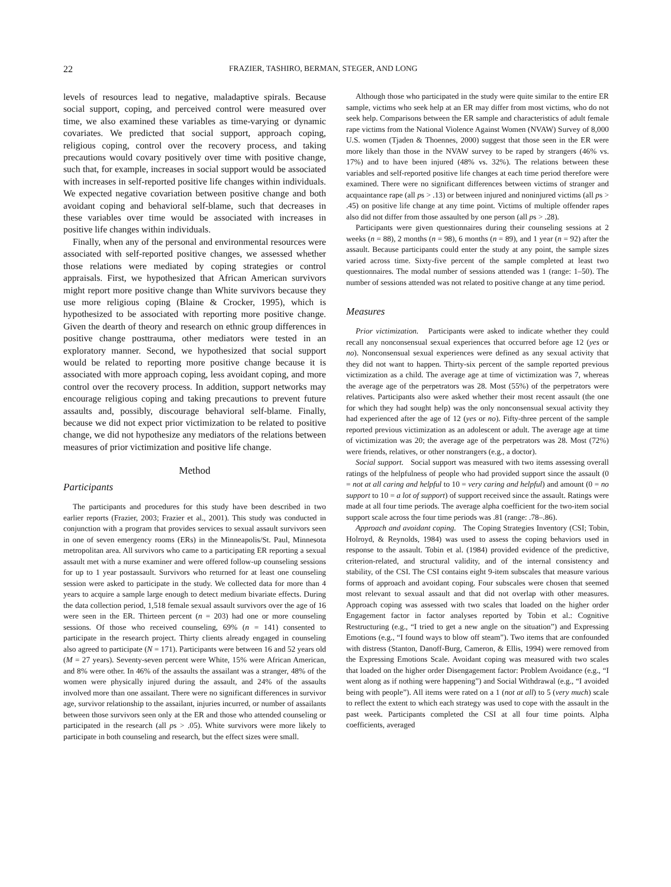22 FRAZIER, TASHIRO, BERMAN, STEGER, AND LONG
levels of resources lead to negative, maladaptive spirals. Because social support, coping, and perceived control were measured over time, we also examined these variables as time-varying or dynamic covariates. We predicted that social support, approach coping, religious coping, control over the recovery process, and taking precautions would covary positively over time with positive change, such that, for example, increases in social support would be associated with increases in self-reported positive life changes within individuals. We expected negative covariation between positive change and both avoidant coping and behavioral self-blame, such that decreases in these variables over time would be associated with increases in positive life changes within individuals.
Finally, when any of the personal and environmental resources were associated with self-reported positive changes, we assessed whether those relations were mediated by coping strategies or control appraisals. First, we hypothesized that African American survivors might report more positive change than White survivors because they use more religious coping (Blaine & Crocker, 1995), which is hypothesized to be associated with reporting more positive change. Given the dearth of theory and research on ethnic group differences in positive change posttrauma, other mediators were tested in an exploratory manner. Second, we hypothesized that social support would be related to reporting more positive change because it is associated with more approach coping, less avoidant coping, and more control over the recovery process. In addition, support networks may encourage religious coping and taking precautions to prevent future assaults and, possibly, discourage behavioral self-blame. Finally, because we did not expect prior victimization to be related to positive change, we did not hypothesize any mediators of the relations between measures of prior victimization and positive life change.
Method
Participants
The participants and procedures for this study have been described in two earlier reports (Frazier, 2003; Frazier et al., 2001). This study was conducted in conjunction with a program that provides services to sexual assault survivors seen in one of seven emergency rooms (ERs) in the Minneapolis/St. Paul, Minnesota metropolitan area. All survivors who came to a participating ER reporting a sexual assault met with a nurse examiner and were offered follow-up counseling sessions for up to 1 year postassault. Survivors who returned for at least one counseling session were asked to participate in the study. We collected data for more than 4 years to acquire a sample large enough to detect medium bivariate effects. During the data collection period, 1,518 female sexual assault survivors over the age of 16 were seen in the ER. Thirteen percent (n = 203) had one or more counseling sessions. Of those who received counseling, 69% (n = 141) consented to participate in the research project. Thirty clients already engaged in counseling also agreed to participate (N = 171). Participants were between 16 and 52 years old (M = 27 years). Seventy-seven percent were White, 15% were African American, and 8% were other. In 46% of the assaults the assailant was a stranger, 48% of the women were physically injured during the assault, and 24% of the assaults involved more than one assailant. There were no significant differences in survivor age, survivor relationship to the assailant, injuries incurred, or number of assailants between those survivors seen only at the ER and those who attended counseling or participated in the research (all ps > .05). White survivors were more likely to participate in both counseling and research, but the effect sizes were small.
Although those who participated in the study were quite similar to the entire ER sample, victims who seek help at an ER may differ from most victims, who do not seek help. Comparisons between the ER sample and characteristics of adult female rape victims from the National Violence Against Women (NVAW) Survey of 8,000 U.S. women (Tjaden & Thoennes, 2000) suggest that those seen in the ER were more likely than those in the NVAW survey to be raped by strangers (46% vs. 17%) and to have been injured (48% vs. 32%). The relations between these variables and self-reported positive life changes at each time period therefore were examined. There were no significant differences between victims of stranger and acquaintance rape (all ps > .13) or between injured and noninjured victims (all ps > .45) on positive life change at any time point. Victims of multiple offender rapes also did not differ from those assaulted by one person (all ps > .28).
Participants were given questionnaires during their counseling sessions at 2 weeks (n = 88), 2 months (n = 98), 6 months (n = 89), and 1 year (n = 92) after the assault. Because participants could enter the study at any point, the sample sizes varied across time. Sixty-five percent of the sample completed at least two questionnaires. The modal number of sessions attended was 1 (range: 1–50). The number of sessions attended was not related to positive change at any time period.
Measures
Prior victimization. Participants were asked to indicate whether they could recall any nonconsensual sexual experiences that occurred before age 12 (yes or no). Nonconsensual sexual experiences were defined as any sexual activity that they did not want to happen. Thirty-six percent of the sample reported previous victimization as a child. The average age at time of victimization was 7, whereas the average age of the perpetrators was 28. Most (55%) of the perpetrators were relatives. Participants also were asked whether their most recent assault (the one for which they had sought help) was the only nonconsensual sexual activity they had experienced after the age of 12 (yes or no). Fifty-three percent of the sample reported previous victimization as an adolescent or adult. The average age at time of victimization was 20; the average age of the perpetrators was 28. Most (72%) were friends, relatives, or other nonstrangers (e.g., a doctor).
Social support. Social support was measured with two items assessing overall ratings of the helpfulness of people who had provided support since the assault (0 = not at all caring and helpful to 10 = very caring and helpful) and amount (0 = no support to 10 = a lot of support) of support received since the assault. Ratings were made at all four time periods. The average alpha coefficient for the two-item social support scale across the four time periods was .81 (range: .78–.86).
Approach and avoidant coping. The Coping Strategies Inventory (CSI; Tobin, Holroyd, & Reynolds, 1984) was used to assess the coping behaviors used in response to the assault. Tobin et al. (1984) provided evidence of the predictive, criterion-related, and structural validity, and of the internal consistency and stability, of the CSI. The CSI contains eight 9-item subscales that measure various forms of approach and avoidant coping. Four subscales were chosen that seemed most relevant to sexual assault and that did not overlap with other measures. Approach coping was assessed with two scales that loaded on the higher order Engagement factor in factor analyses reported by Tobin et al.: Cognitive Restructuring (e.g., “I tried to get a new angle on the situation”) and Expressing Emotions (e.g., “I found ways to blow off steam”). Two items that are confounded with distress (Stanton, Danoff-Burg, Cameron, & Ellis, 1994) were removed from the Expressing Emotions Scale. Avoidant coping was measured with two scales that loaded on the higher order Disengagement factor: Problem Avoidance (e.g., “I went along as if nothing were happening”) and Social Withdrawal (e.g., “I avoided being with people”). All items were rated on a 1 (not at all) to 5 (very much) scale to reflect the extent to which each strategy was used to cope with the assault in the past week. Participants completed the CSI at all four time points. Alpha coefficients, averaged